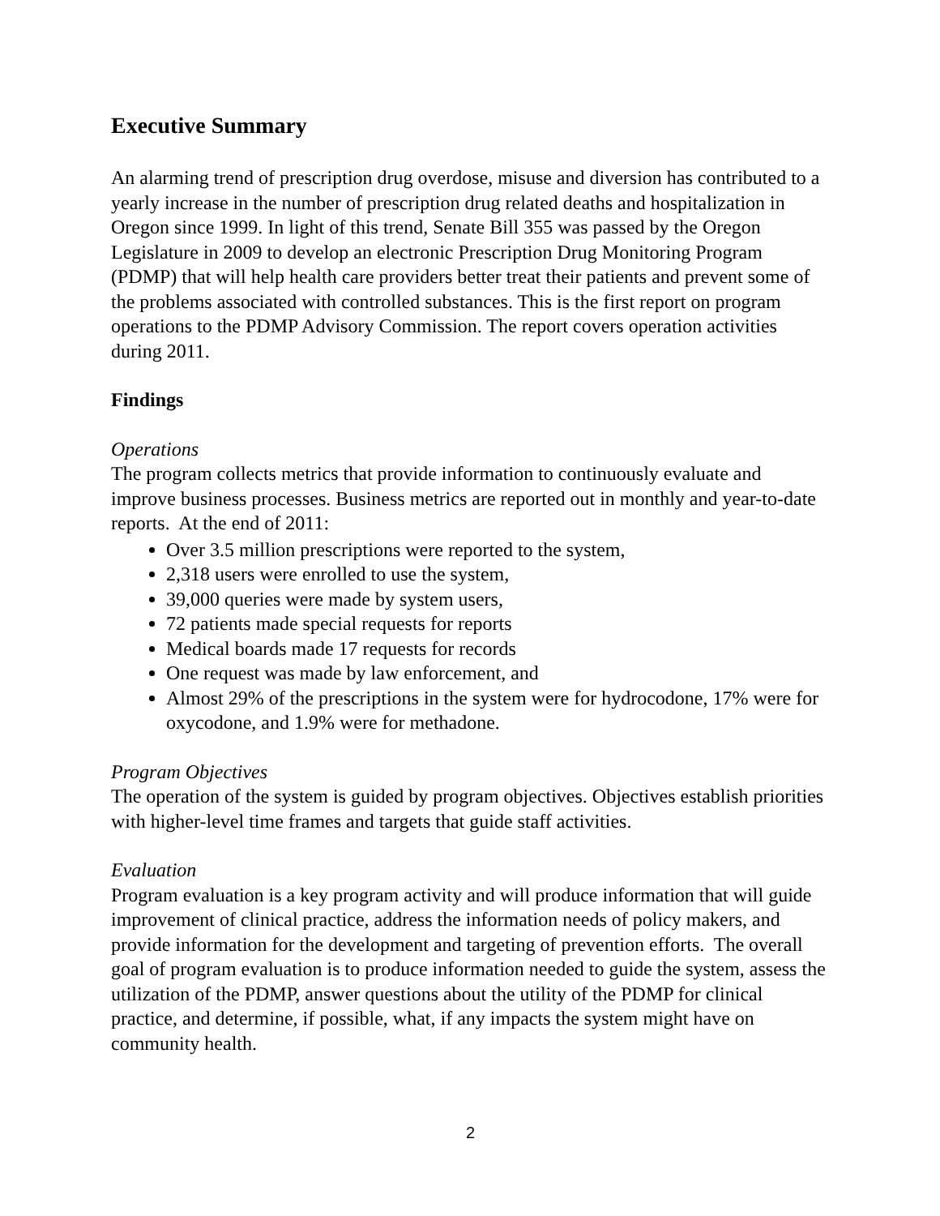Executive Summary
An alarming trend of prescription drug overdose, misuse and diversion has contributed to a yearly increase in the number of prescription drug related deaths and hospitalization in Oregon since 1999. In light of this trend, Senate Bill 355 was passed by the Oregon Legislature in 2009 to develop an electronic Prescription Drug Monitoring Program (PDMP) that will help health care providers better treat their patients and prevent some of the problems associated with controlled substances. This is the first report on program operations to the PDMP Advisory Commission. The report covers operation activities during 2011.
Findings
Operations
The program collects metrics that provide information to continuously evaluate and improve business processes. Business metrics are reported out in monthly and year-to-date reports. At the end of 2011:
Over 3.5 million prescriptions were reported to the system,
2,318 users were enrolled to use the system,
39,000 queries were made by system users,
72 patients made special requests for reports
Medical boards made 17 requests for records
One request was made by law enforcement, and
Almost 29% of the prescriptions in the system were for hydrocodone, 17% were for oxycodone, and 1.9% were for methadone.
Program Objectives
The operation of the system is guided by program objectives. Objectives establish priorities with higher-level time frames and targets that guide staff activities.
Evaluation
Program evaluation is a key program activity and will produce information that will guide improvement of clinical practice, address the information needs of policy makers, and provide information for the development and targeting of prevention efforts. The overall goal of program evaluation is to produce information needed to guide the system, assess the utilization of the PDMP, answer questions about the utility of the PDMP for clinical practice, and determine, if possible, what, if any impacts the system might have on community health.
2